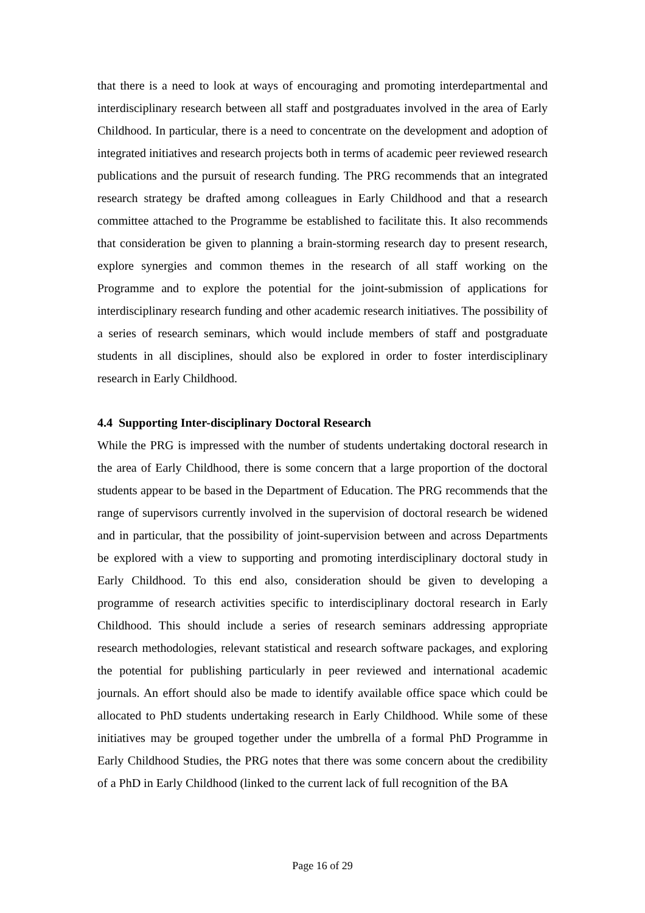that there is a need to look at ways of encouraging and promoting interdepartmental and interdisciplinary research between all staff and postgraduates involved in the area of Early Childhood. In particular, there is a need to concentrate on the development and adoption of integrated initiatives and research projects both in terms of academic peer reviewed research publications and the pursuit of research funding. The PRG recommends that an integrated research strategy be drafted among colleagues in Early Childhood and that a research committee attached to the Programme be established to facilitate this. It also recommends that consideration be given to planning a brain-storming research day to present research, explore synergies and common themes in the research of all staff working on the Programme and to explore the potential for the joint-submission of applications for interdisciplinary research funding and other academic research initiatives. The possibility of a series of research seminars, which would include members of staff and postgraduate students in all disciplines, should also be explored in order to foster interdisciplinary research in Early Childhood.
4.4 Supporting Inter-disciplinary Doctoral Research
While the PRG is impressed with the number of students undertaking doctoral research in the area of Early Childhood, there is some concern that a large proportion of the doctoral students appear to be based in the Department of Education. The PRG recommends that the range of supervisors currently involved in the supervision of doctoral research be widened and in particular, that the possibility of joint-supervision between and across Departments be explored with a view to supporting and promoting interdisciplinary doctoral study in Early Childhood. To this end also, consideration should be given to developing a programme of research activities specific to interdisciplinary doctoral research in Early Childhood. This should include a series of research seminars addressing appropriate research methodologies, relevant statistical and research software packages, and exploring the potential for publishing particularly in peer reviewed and international academic journals. An effort should also be made to identify available office space which could be allocated to PhD students undertaking research in Early Childhood. While some of these initiatives may be grouped together under the umbrella of a formal PhD Programme in Early Childhood Studies, the PRG notes that there was some concern about the credibility of a PhD in Early Childhood (linked to the current lack of full recognition of the BA
Page 16 of 29